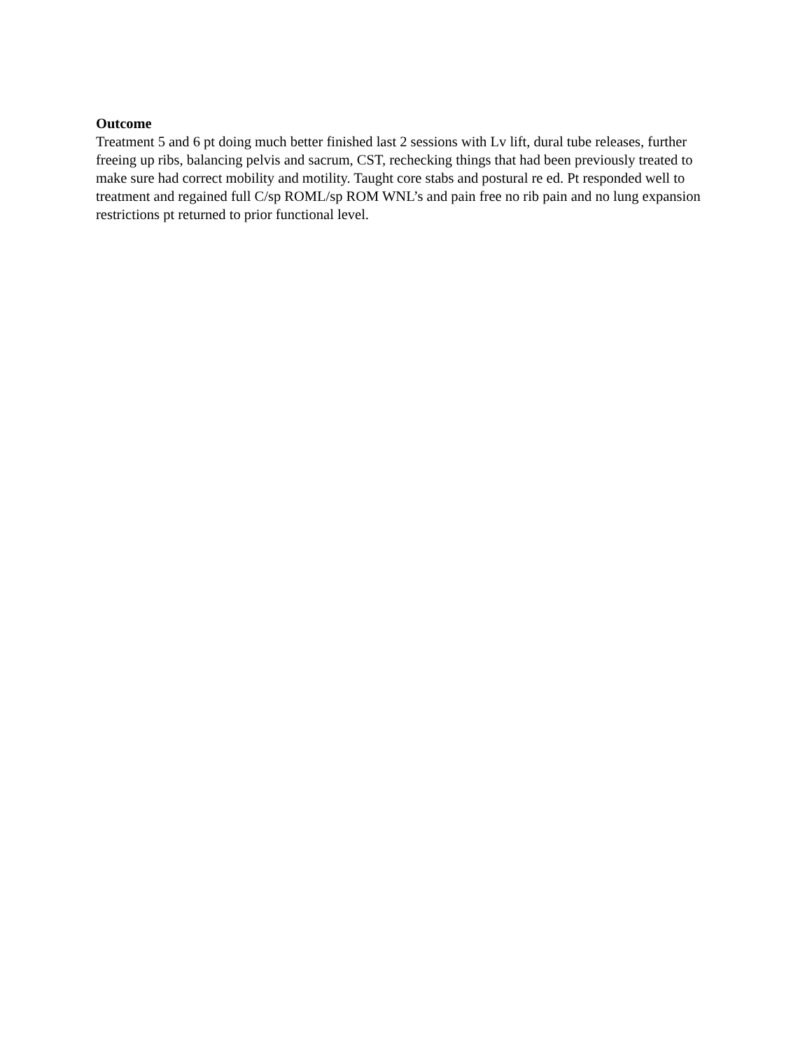Outcome
Treatment 5 and 6 pt doing much better finished last 2 sessions with Lv lift, dural tube releases, further freeing up ribs, balancing pelvis and sacrum, CST, rechecking things that had been previously treated to make sure had correct mobility and motility. Taught core stabs and postural re ed. Pt responded well to treatment and regained full C/sp ROML/sp ROM WNL’s and pain free no rib pain and no lung expansion restrictions pt returned to prior functional level.